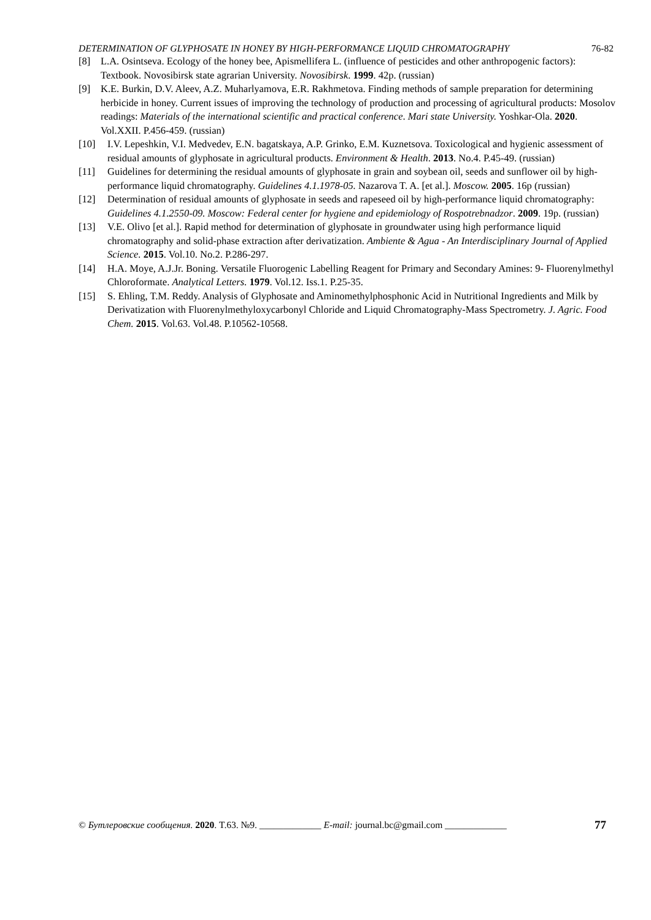DETERMINATION OF GLYPHOSATE IN HONEY BY HIGH-PERFORMANCE LIQUID CHROMATOGRAPHY 76-82
[8] L.A. Osintseva. Ecology of the honey bee, Apismellifera L. (influence of pesticides and other anthropogenic factors): Textbook. Novosibirsk state agrarian University. Novosibirsk. 1999. 42p. (russian)
[9] K.E. Burkin, D.V. Aleev, A.Z. Muharlyamova, E.R. Rakhmetova. Finding methods of sample preparation for determining herbicide in honey. Current issues of improving the technology of production and processing of agricultural products: Mosolov readings: Materials of the international scientific and practical conference. Mari state University. Yoshkar-Ola. 2020. Vol.XXII. P.456-459. (russian)
[10] I.V. Lepeshkin, V.I. Medvedev, E.N. bagatskaya, A.P. Grinko, E.M. Kuznetsova. Toxicological and hygienic assessment of residual amounts of glyphosate in agricultural products. Environment & Health. 2013. No.4. P.45-49. (russian)
[11] Guidelines for determining the residual amounts of glyphosate in grain and soybean oil, seeds and sunflower oil by high-performance liquid chromatography. Guidelines 4.1.1978-05. Nazarova T. A. [et al.]. Moscow. 2005. 16p (russian)
[12] Determination of residual amounts of glyphosate in seeds and rapeseed oil by high-performance liquid chromatography: Guidelines 4.1.2550-09. Moscow: Federal center for hygiene and epidemiology of Rospotrebnadzor. 2009. 19p. (russian)
[13] V.E. Olivo [et al.]. Rapid method for determination of glyphosate in groundwater using high performance liquid chromatography and solid-phase extraction after derivatization. Ambiente & Agua - An Interdisciplinary Journal of Applied Science. 2015. Vol.10. No.2. P.286-297.
[14] H.A. Moye, A.J.Jr. Boning. Versatile Fluorogenic Labelling Reagent for Primary and Secondary Amines: 9- Fluorenylmethyl Chloroformate. Analytical Letters. 1979. Vol.12. Iss.1. P.25-35.
[15] S. Ehling, T.M. Reddy. Analysis of Glyphosate and Aminomethylphosphonic Acid in Nutritional Ingredients and Milk by Derivatization with Fluorenylmethyloxycarbonyl Chloride and Liquid Chromatography-Mass Spectrometry. J. Agric. Food Chem. 2015. Vol.63. Vol.48. P.10562-10568.
© Бутлеровские сообщения. 2020. T.63. №9. _____________ E-mail: journal.bc@gmail.com _____________ 77